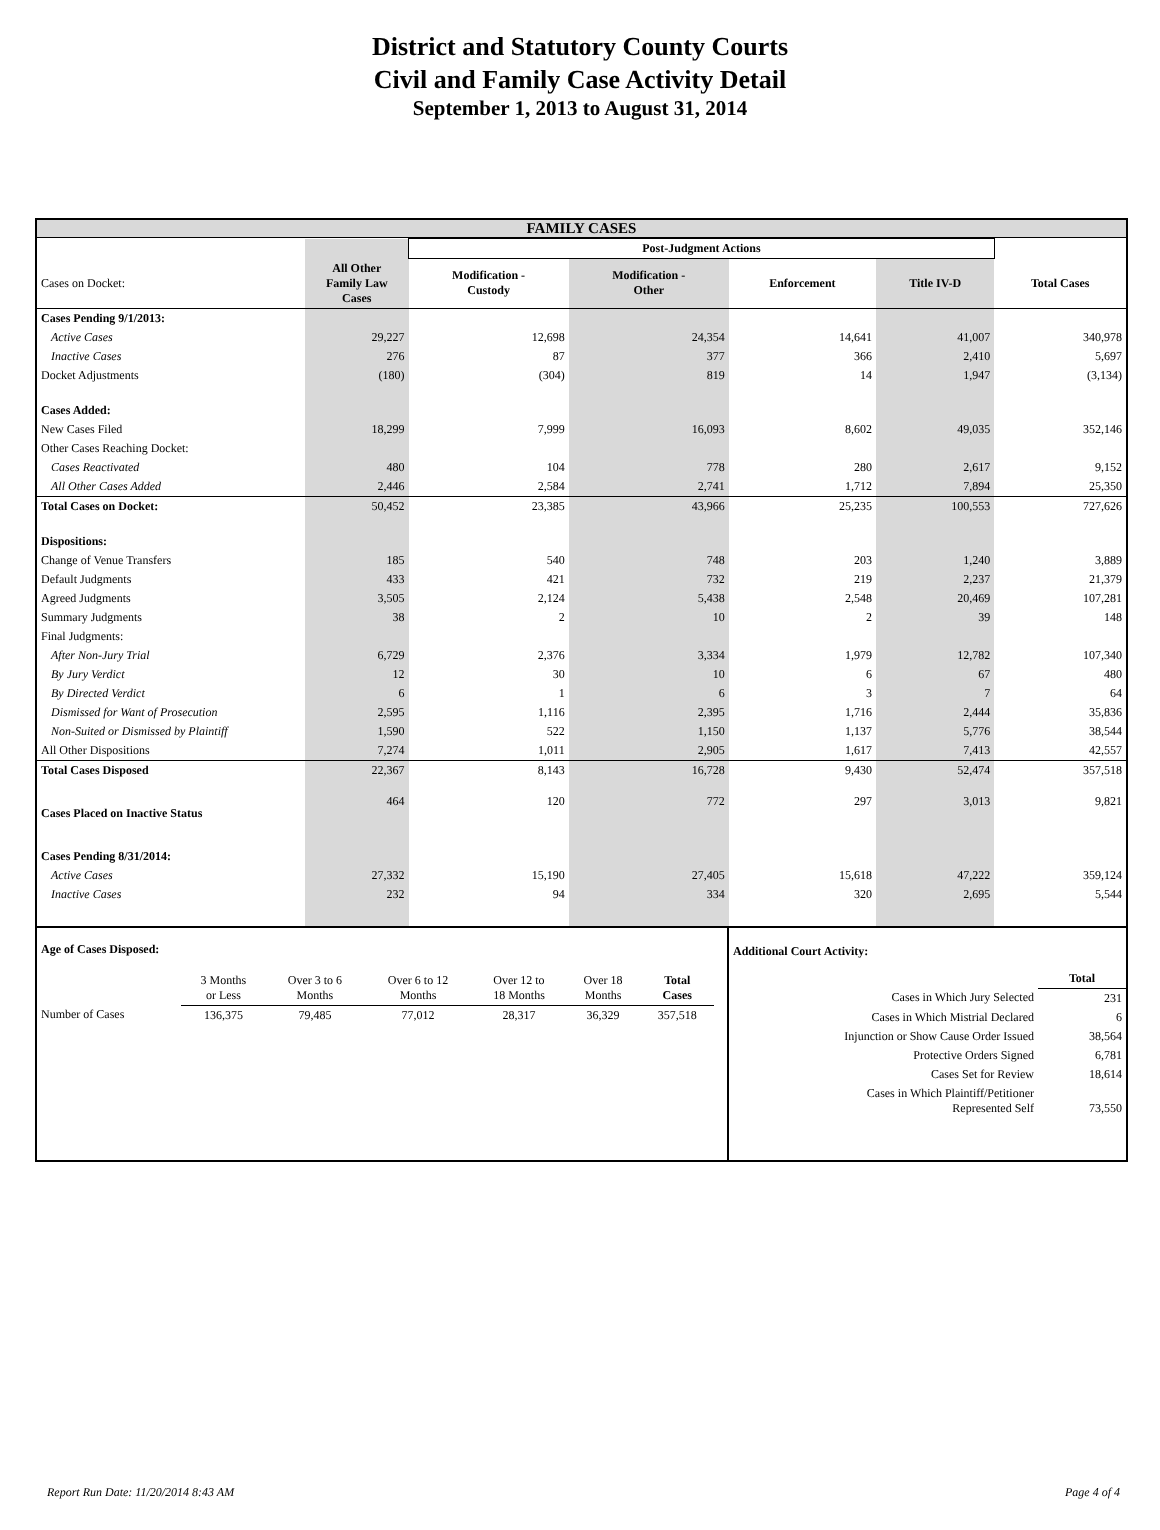District and Statutory County Courts
Civil and Family Case Activity Detail
September 1, 2013 to August 31, 2014
FAMILY CASES
| | | Post-Judgment Actions | | | | |
| --- | --- | --- | --- | --- | --- | --- |
| Cases on Docket: | All Other Family Law Cases | Modification - Custody | Modification - Other | Enforcement | Title IV-D | Total Cases |
| Cases Pending 9/1/2013: | | | | | | |
| Active Cases | 29,227 | 12,698 | 24,354 | 14,641 | 41,007 | 340,978 |
| Inactive Cases | 276 | 87 | 377 | 366 | 2,410 | 5,697 |
| Docket Adjustments | (180) | (304) | 819 | 14 | 1,947 | (3,134) |
| Cases Added: | | | | | | |
| New Cases Filed | 18,299 | 7,999 | 16,093 | 8,602 | 49,035 | 352,146 |
| Other Cases Reaching Docket: | | | | | | |
| Cases Reactivated | 480 | 104 | 778 | 280 | 2,617 | 9,152 |
| All Other Cases Added | 2,446 | 2,584 | 2,741 | 1,712 | 7,894 | 25,350 |
| Total Cases on Docket: | 50,452 | 23,385 | 43,966 | 25,235 | 100,553 | 727,626 |
| Dispositions: | | | | | | |
| Change of Venue Transfers | 185 | 540 | 748 | 203 | 1,240 | 3,889 |
| Default Judgments | 433 | 421 | 732 | 219 | 2,237 | 21,379 |
| Agreed Judgments | 3,505 | 2,124 | 5,438 | 2,548 | 20,469 | 107,281 |
| Summary Judgments | 38 | 2 | 10 | 2 | 39 | 148 |
| Final Judgments: | | | | | | |
| After Non-Jury Trial | 6,729 | 2,376 | 3,334 | 1,979 | 12,782 | 107,340 |
| By Jury Verdict | 12 | 30 | 10 | 6 | 67 | 480 |
| By Directed Verdict | 6 | 1 | 6 | 3 | 7 | 64 |
| Dismissed for Want of Prosecution | 2,595 | 1,116 | 2,395 | 1,716 | 2,444 | 35,836 |
| Non-Suited or Dismissed by Plaintiff | 1,590 | 522 | 1,150 | 1,137 | 5,776 | 38,544 |
| All Other Dispositions | 7,274 | 1,011 | 2,905 | 1,617 | 7,413 | 42,557 |
| Total Cases Disposed | 22,367 | 8,143 | 16,728 | 9,430 | 52,474 | 357,518 |
| Cases Placed on Inactive Status | 464 | 120 | 772 | 297 | 3,013 | 9,821 |
| Cases Pending 8/31/2014: | | | | | | |
| Active Cases | 27,332 | 15,190 | 27,405 | 15,618 | 47,222 | 359,124 |
| Inactive Cases | 232 | 94 | 334 | 320 | 2,695 | 5,544 |
| Age of Cases Disposed: | | | | | | | |
| | 3 Months or Less | Over 3 to 6 Months | Over 6 to 12 Months | Over 12 to 18 Months | Over 18 Months | Total Cases | |
| Number of Cases | 136,375 | 79,485 | 77,012 | 28,317 | 36,329 | 357,518 | |
| Additional Court Activity: | |
| | Total |
| Cases in Which Jury Selected | 231 |
| Cases in Which Mistrial Declared | 6 |
| Injunction or Show Cause Order Issued | 38,564 |
| Protective Orders Signed | 6,781 |
| Cases Set for Review | 18,614 |
| Cases in Which Plaintiff/Petitioner Represented Self | 73,550 |
Report Run Date: 11/20/2014 8:43 AM Page 4 of 4